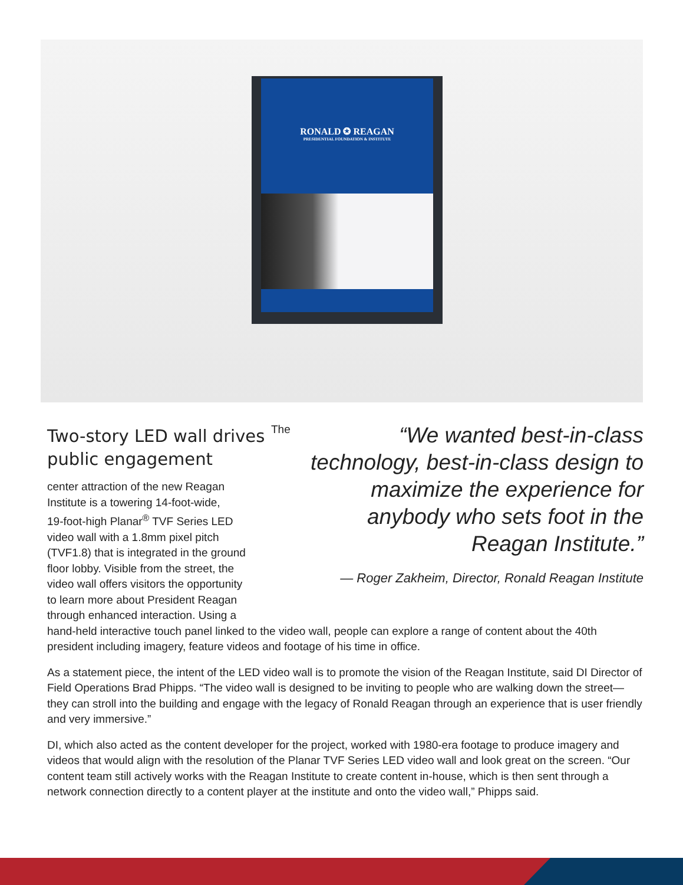RONALD ✪ REAGAN
PRESIDENTIAL FOUNDATION & INSTITUTE
“We wanted best-in-class technology, best-in-class design to maximize the experience for anybody who sets foot in the Reagan Institute.”
— Roger Zakheim, Director, Ronald Reagan Institute
Two-story LED wall drives public engagement
The center attraction of the new Reagan
Institute is a towering 14-foot-wide,
19-foot-high Planar<sup>®</sup> TVF Series LED
video wall with a 1.8mm pixel pitch
(TVF1.8) that is integrated in the ground
floor lobby. Visible from the street, the
video wall offers visitors the opportunity
to learn more about President Reagan
through enhanced interaction. Using a
hand-held interactive touch panel linked to the video wall, people can explore a range of content about the 40th president including imagery, feature videos and footage of his time in office.
As a statement piece, the intent of the LED video wall is to promote the vision of the Reagan Institute, said DI Director of Field Operations Brad Phipps. “The video wall is designed to be inviting to people who are walking down the street—they can stroll into the building and engage with the legacy of Ronald Reagan through an experience that is user friendly and very immersive.”
DI, which also acted as the content developer for the project, worked with 1980-era footage to produce imagery and videos that would align with the resolution of the Planar TVF Series LED video wall and look great on the screen. “Our content team still actively works with the Reagan Institute to create content in-house, which is then sent through a network connection directly to a content player at the institute and onto the video wall,” Phipps said.